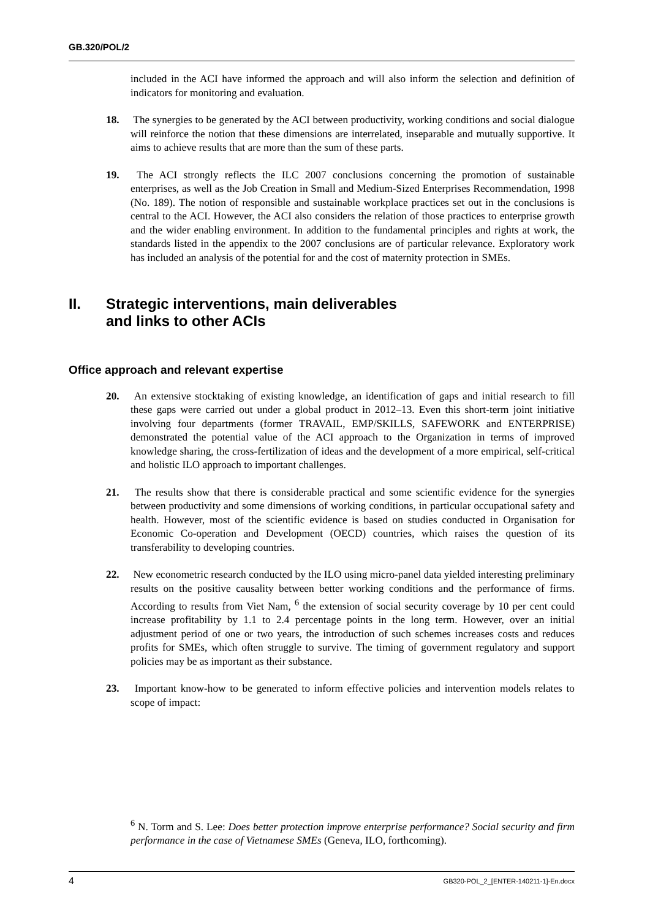GB.320/POL/2
included in the ACI have informed the approach and will also inform the selection and definition of indicators for monitoring and evaluation.
18. The synergies to be generated by the ACI between productivity, working conditions and social dialogue will reinforce the notion that these dimensions are interrelated, inseparable and mutually supportive. It aims to achieve results that are more than the sum of these parts.
19. The ACI strongly reflects the ILC 2007 conclusions concerning the promotion of sustainable enterprises, as well as the Job Creation in Small and Medium-Sized Enterprises Recommendation, 1998 (No. 189). The notion of responsible and sustainable workplace practices set out in the conclusions is central to the ACI. However, the ACI also considers the relation of those practices to enterprise growth and the wider enabling environment. In addition to the fundamental principles and rights at work, the standards listed in the appendix to the 2007 conclusions are of particular relevance. Exploratory work has included an analysis of the potential for and the cost of maternity protection in SMEs.
II. Strategic interventions, main deliverables
and links to other ACIs
Office approach and relevant expertise
20. An extensive stocktaking of existing knowledge, an identification of gaps and initial research to fill these gaps were carried out under a global product in 2012–13. Even this short-term joint initiative involving four departments (former TRAVAIL, EMP/SKILLS, SAFEWORK and ENTERPRISE) demonstrated the potential value of the ACI approach to the Organization in terms of improved knowledge sharing, the cross-fertilization of ideas and the development of a more empirical, self-critical and holistic ILO approach to important challenges.
21. The results show that there is considerable practical and some scientific evidence for the synergies between productivity and some dimensions of working conditions, in particular occupational safety and health. However, most of the scientific evidence is based on studies conducted in Organisation for Economic Co-operation and Development (OECD) countries, which raises the question of its transferability to developing countries.
22. New econometric research conducted by the ILO using micro-panel data yielded interesting preliminary results on the positive causality between better working conditions and the performance of firms. According to results from Viet Nam, <sup>6</sup> the extension of social security coverage by 10 per cent could increase profitability by 1.1 to 2.4 percentage points in the long term. However, over an initial adjustment period of one or two years, the introduction of such schemes increases costs and reduces profits for SMEs, which often struggle to survive. The timing of government regulatory and support policies may be as important as their substance.
23. Important know-how to be generated to inform effective policies and intervention models relates to scope of impact:
<sup>6</sup> N. Torm and S. Lee: Does better protection improve enterprise performance? Social security and firm performance in the case of Vietnamese SMEs (Geneva, ILO, forthcoming).
4 GB320-POL_2_[ENTER-140211-1]-En.docx